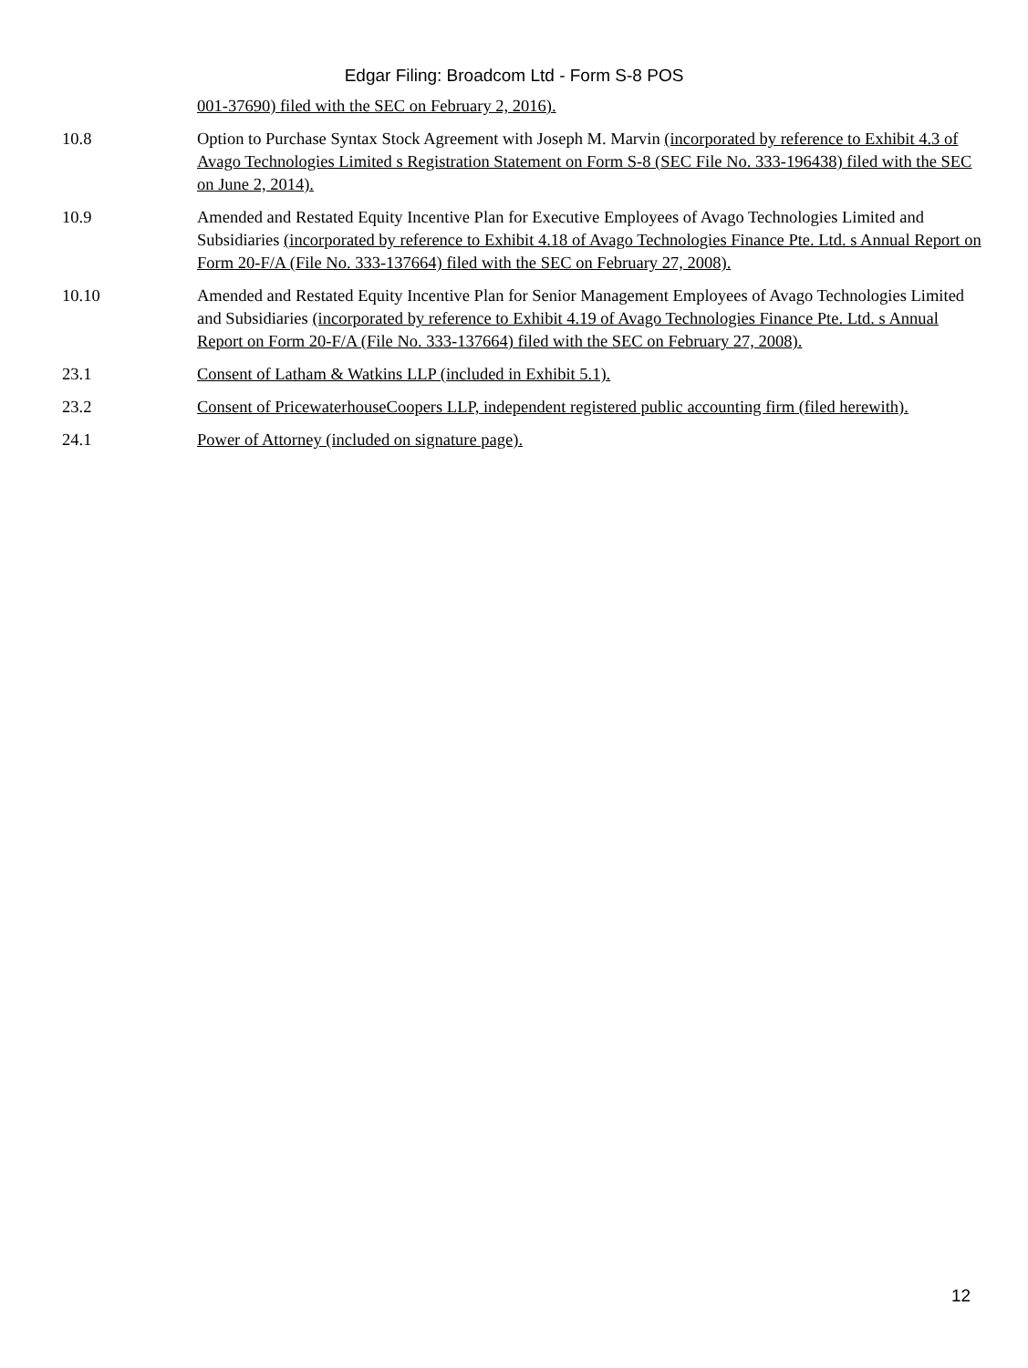Edgar Filing: Broadcom Ltd - Form S-8 POS
| | 001-37690) filed with the SEC on February 2, 2016). |
| 10.8 | Option to Purchase Syntax Stock Agreement with Joseph M. Marvin (incorporated by reference to Exhibit 4.3 of Avago Technologies Limited s Registration Statement on Form S-8 (SEC File No. 333-196438) filed with the SEC on June 2, 2014). |
| 10.9 | Amended and Restated Equity Incentive Plan for Executive Employees of Avago Technologies Limited and Subsidiaries (incorporated by reference to Exhibit 4.18 of Avago Technologies Finance Pte. Ltd. s Annual Report on Form 20-F/A (File No. 333-137664) filed with the SEC on February 27, 2008). |
| 10.10 | Amended and Restated Equity Incentive Plan for Senior Management Employees of Avago Technologies Limited and Subsidiaries (incorporated by reference to Exhibit 4.19 of Avago Technologies Finance Pte. Ltd. s Annual Report on Form 20-F/A (File No. 333-137664) filed with the SEC on February 27, 2008). |
| 23.1 | Consent of Latham & Watkins LLP (included in Exhibit 5.1). |
| 23.2 | Consent of PricewaterhouseCoopers LLP, independent registered public accounting firm (filed herewith). |
| 24.1 | Power of Attorney (included on signature page). |
12